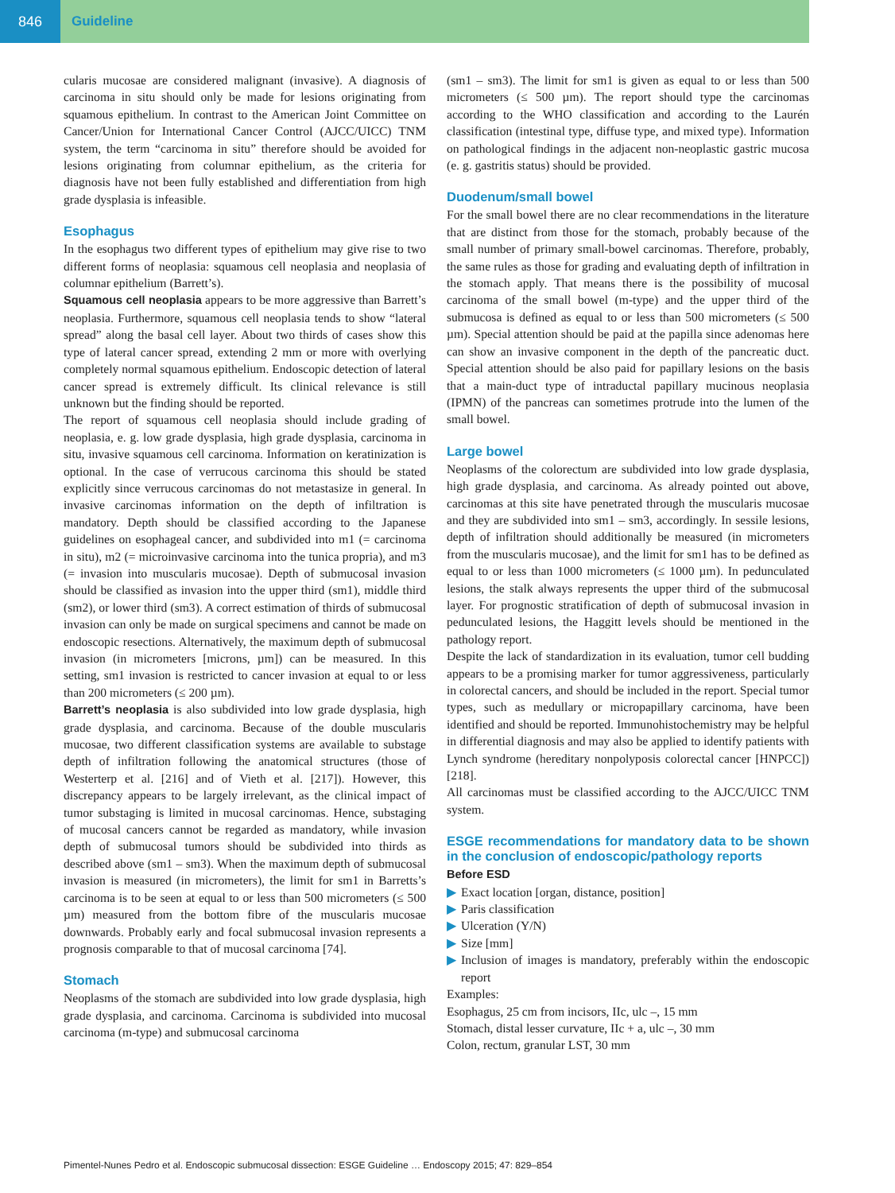846 Guideline
cularis mucosae are considered malignant (invasive). A diagnosis of carcinoma in situ should only be made for lesions originating from squamous epithelium. In contrast to the American Joint Committee on Cancer/Union for International Cancer Control (AJCC/UICC) TNM system, the term “carcinoma in situ” therefore should be avoided for lesions originating from columnar epithelium, as the criteria for diagnosis have not been fully established and differentiation from high grade dysplasia is infeasible.
Esophagus
In the esophagus two different types of epithelium may give rise to two different forms of neoplasia: squamous cell neoplasia and neoplasia of columnar epithelium (Barrett’s).
Squamous cell neoplasia appears to be more aggressive than Barrett’s neoplasia. Furthermore, squamous cell neoplasia tends to show “lateral spread” along the basal cell layer. About two thirds of cases show this type of lateral cancer spread, extending 2 mm or more with overlying completely normal squamous epithelium. Endoscopic detection of lateral cancer spread is extremely difficult. Its clinical relevance is still unknown but the finding should be reported.
The report of squamous cell neoplasia should include grading of neoplasia, e. g. low grade dysplasia, high grade dysplasia, carcinoma in situ, invasive squamous cell carcinoma. Information on keratinization is optional. In the case of verrucous carcinoma this should be stated explicitly since verrucous carcinomas do not metastasize in general. In invasive carcinomas information on the depth of infiltration is mandatory. Depth should be classified according to the Japanese guidelines on esophageal cancer, and subdivided into m1 (= carcinoma in situ), m2 (= microinvasive carcinoma into the tunica propria), and m3 (= invasion into muscularis mucosae). Depth of submucosal invasion should be classified as invasion into the upper third (sm1), middle third (sm2), or lower third (sm3). A correct estimation of thirds of submucosal invasion can only be made on surgical specimens and cannot be made on endoscopic resections. Alternatively, the maximum depth of submucosal invasion (in micrometers [microns, µm]) can be measured. In this setting, sm1 invasion is restricted to cancer invasion at equal to or less than 200 micrometers (≤ 200 µm).
Barrett’s neoplasia is also subdivided into low grade dysplasia, high grade dysplasia, and carcinoma. Because of the double muscularis mucosae, two different classification systems are available to substage depth of infiltration following the anatomical structures (those of Westerterp et al. [216] and of Vieth et al. [217]). However, this discrepancy appears to be largely irrelevant, as the clinical impact of tumor substaging is limited in mucosal carcinomas. Hence, substaging of mucosal cancers cannot be regarded as mandatory, while invasion depth of submucosal tumors should be subdivided into thirds as described above (sm1 – sm3). When the maximum depth of submucosal invasion is measured (in micrometers), the limit for sm1 in Barretts’s carcinoma is to be seen at equal to or less than 500 micrometers (≤ 500 µm) measured from the bottom fibre of the muscularis mucosae downwards. Probably early and focal submucosal invasion represents a prognosis comparable to that of mucosal carcinoma [74].
Stomach
Neoplasms of the stomach are subdivided into low grade dysplasia, high grade dysplasia, and carcinoma. Carcinoma is subdivided into mucosal carcinoma (m-type) and submucosal carcinoma
(sm1 – sm3). The limit for sm1 is given as equal to or less than 500 micrometers (≤ 500 µm). The report should type the carcinomas according to the WHO classification and according to the Laurén classification (intestinal type, diffuse type, and mixed type). Information on pathological findings in the adjacent non-neoplastic gastric mucosa (e. g. gastritis status) should be provided.
Duodenum/small bowel
For the small bowel there are no clear recommendations in the literature that are distinct from those for the stomach, probably because of the small number of primary small-bowel carcinomas. Therefore, probably, the same rules as those for grading and evaluating depth of infiltration in the stomach apply. That means there is the possibility of mucosal carcinoma of the small bowel (m-type) and the upper third of the submucosa is defined as equal to or less than 500 micrometers (≤ 500 µm). Special attention should be paid at the papilla since adenomas here can show an invasive component in the depth of the pancreatic duct. Special attention should be also paid for papillary lesions on the basis that a main-duct type of intraductal papillary mucinous neoplasia (IPMN) of the pancreas can sometimes protrude into the lumen of the small bowel.
Large bowel
Neoplasms of the colorectum are subdivided into low grade dysplasia, high grade dysplasia, and carcinoma. As already pointed out above, carcinomas at this site have penetrated through the muscularis mucosae and they are subdivided into sm1 – sm3, accordingly. In sessile lesions, depth of infiltration should additionally be measured (in micrometers from the muscularis mucosae), and the limit for sm1 has to be defined as equal to or less than 1000 micrometers (≤ 1000 µm). In pedunculated lesions, the stalk always represents the upper third of the submucosal layer. For prognostic stratification of depth of submucosal invasion in pedunculated lesions, the Haggitt levels should be mentioned in the pathology report.
Despite the lack of standardization in its evaluation, tumor cell budding appears to be a promising marker for tumor aggressiveness, particularly in colorectal cancers, and should be included in the report. Special tumor types, such as medullary or micropapillary carcinoma, have been identified and should be reported. Immunohistochemistry may be helpful in differential diagnosis and may also be applied to identify patients with Lynch syndrome (hereditary nonpolyposis colorectal cancer [HNPCC]) [218].
All carcinomas must be classified according to the AJCC/UICC TNM system.
ESGE recommendations for mandatory data to be shown in the conclusion of endoscopic/pathology reports
Before ESD
▶ Exact location [organ, distance, position]
▶ Paris classification
▶ Ulceration (Y/N)
▶ Size [mm]
▶ Inclusion of images is mandatory, preferably within the endoscopic report
Examples:
Esophagus, 25 cm from incisors, IIc, ulc –, 15 mm
Stomach, distal lesser curvature, IIc + a, ulc –, 30 mm
Colon, rectum, granular LST, 30 mm
Pimentel-Nunes Pedro et al. Endoscopic submucosal dissection: ESGE Guideline … Endoscopy 2015; 47: 829–854